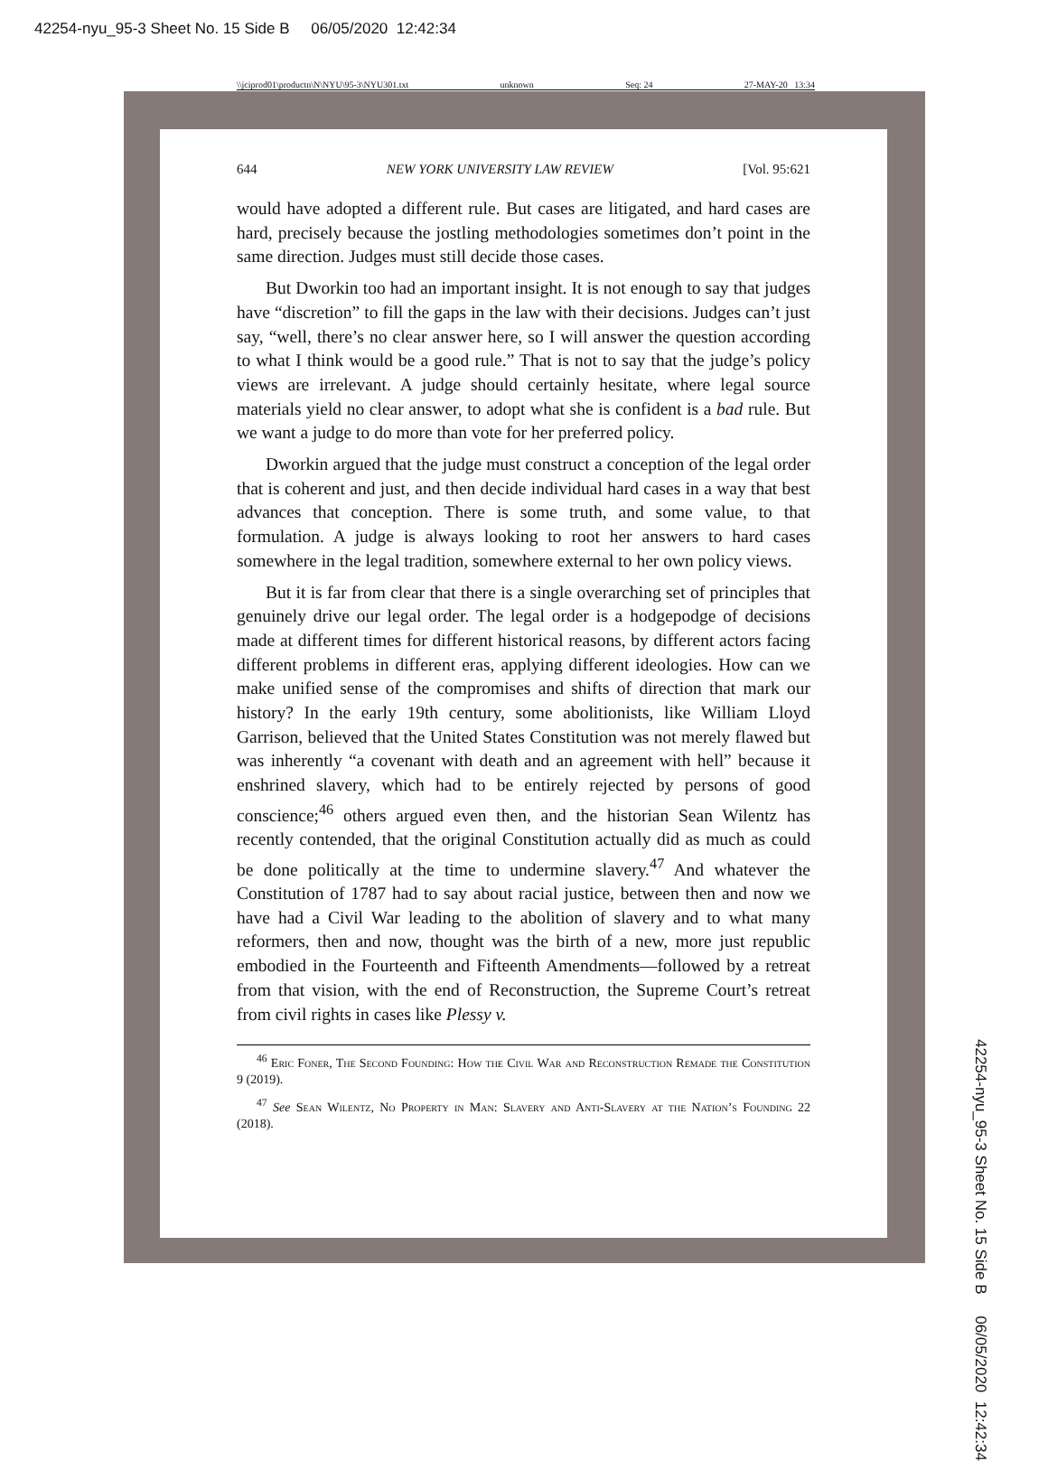42254-nyu_95-3 Sheet No. 15 Side B 06/05/2020 12:42:34
\\jciprod01\productn\N\NYU\95-3\NYU301.txt unknown Seq: 24 27-MAY-20 13:34
644 NEW YORK UNIVERSITY LAW REVIEW [Vol. 95:621
would have adopted a different rule. But cases are litigated, and hard cases are hard, precisely because the jostling methodologies sometimes don’t point in the same direction. Judges must still decide those cases.
But Dworkin too had an important insight. It is not enough to say that judges have “discretion” to fill the gaps in the law with their decisions. Judges can’t just say, “well, there’s no clear answer here, so I will answer the question according to what I think would be a good rule.” That is not to say that the judge’s policy views are irrelevant. A judge should certainly hesitate, where legal source materials yield no clear answer, to adopt what she is confident is a bad rule. But we want a judge to do more than vote for her preferred policy.
Dworkin argued that the judge must construct a conception of the legal order that is coherent and just, and then decide individual hard cases in a way that best advances that conception. There is some truth, and some value, to that formulation. A judge is always looking to root her answers to hard cases somewhere in the legal tradition, somewhere external to her own policy views.
But it is far from clear that there is a single overarching set of principles that genuinely drive our legal order. The legal order is a hodgepodge of decisions made at different times for different historical reasons, by different actors facing different problems in different eras, applying different ideologies. How can we make unified sense of the compromises and shifts of direction that mark our history? In the early 19th century, some abolitionists, like William Lloyd Garrison, believed that the United States Constitution was not merely flawed but was inherently “a covenant with death and an agreement with hell” because it enshrined slavery, which had to be entirely rejected by persons of good conscience;<sup>46</sup> others argued even then, and the historian Sean Wilentz has recently contended, that the original Constitution actually did as much as could be done politically at the time to undermine slavery.<sup>47</sup> And whatever the Constitution of 1787 had to say about racial justice, between then and now we have had a Civil War leading to the abolition of slavery and to what many reformers, then and now, thought was the birth of a new, more just republic embodied in the Fourteenth and Fifteenth Amendments—followed by a retreat from that vision, with the end of Reconstruction, the Supreme Court’s retreat from civil rights in cases like Plessy v.
<sup>46</sup> Eric Foner, The Second Founding: How the Civil War and Reconstruction Remade the Constitution 9 (2019).
<sup>47</sup> See Sean Wilentz, No Property in Man: Slavery and Anti-Slavery at the Nation’s Founding 22 (2018).
42254-nyu_95-3 Sheet No. 15 Side B 06/05/2020 12:42:34